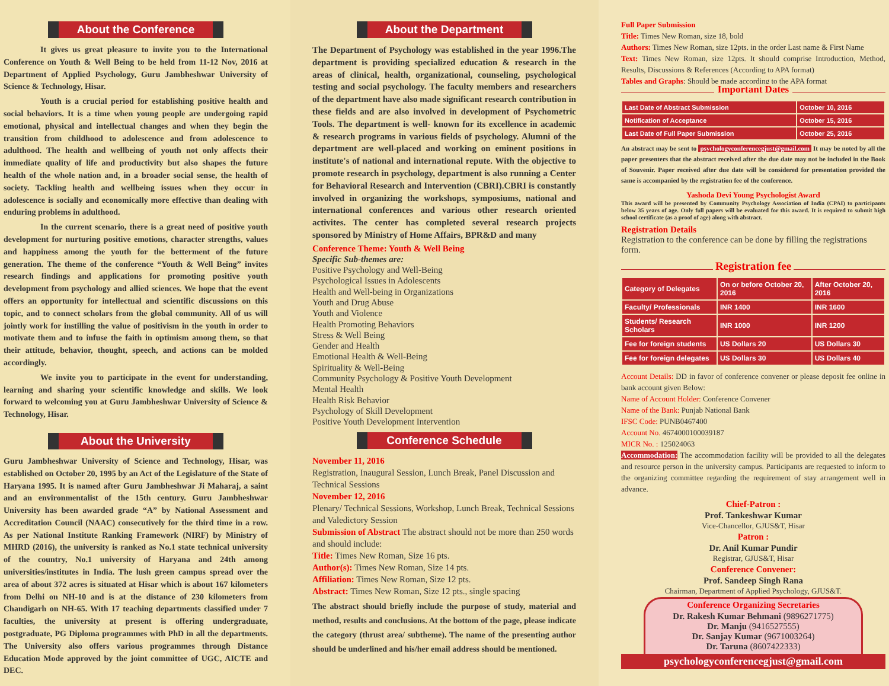About the Conference
It gives us great pleasure to invite you to the International Conference on Youth & Well Being to be held from 11-12 Nov, 2016 at Department of Applied Psychology, Guru Jambheshwar University of Science & Technology, Hisar.
Youth is a crucial period for establishing positive health and social behaviors. It is a time when young people are undergoing rapid emotional, physical and intellectual changes and when they begin the transition from childhood to adolescence and from adolescence to adulthood. The health and wellbeing of youth not only affects their immediate quality of life and productivity but also shapes the future health of the whole nation and, in a broader social sense, the health of society. Tackling health and wellbeing issues when they occur in adolescence is socially and economically more effective than dealing with enduring problems in adulthood.
In the current scenario, there is a great need of positive youth development for nurturing positive emotions, character strengths, values and happiness among the youth for the betterment of the future generation. The theme of the conference “Youth & Well Being” invites research findings and applications for promoting positive youth development from psychology and allied sciences. We hope that the event offers an opportunity for intellectual and scientific discussions on this topic, and to connect scholars from the global community. All of us will jointly work for instilling the value of positivism in the youth in order to motivate them and to infuse the faith in optimism among them, so that their attitude, behavior, thought, speech, and actions can be molded accordingly.
We invite you to participate in the event for understanding, learning and sharing your scientific knowledge and skills. We look forward to welcoming you at Guru Jambheshwar University of Science & Technology, Hisar.
About the University
Guru Jambheshwar University of Science and Technology, Hisar, was established on October 20, 1995 by an Act of the Legislature of the State of Haryana 1995. It is named after Guru Jambheshwar Ji Maharaj, a saint and an environmentalist of the 15th century. Guru Jambheshwar University has been awarded grade “A” by National Assessment and Accreditation Council (NAAC) consecutively for the third time in a row. As per National Institute Ranking Framework (NIRF) by Ministry of MHRD (2016), the university is ranked as No.1 state technical university of the country, No.1 university of Haryana and 24th among universities/institutes in India. The lush green campus spread over the area of about 372 acres is situated at Hisar which is about 167 kilometers from Delhi on NH-10 and is at the distance of 230 kilometers from Chandigarh on NH-65. With 17 teaching departments classified under 7 faculties, the university at present is offering undergraduate, postgraduate, PG Diploma programmes with PhD in all the departments. The University also offers various programmes through Distance Education Mode approved by the joint committee of UGC, AICTE and DEC.
About the Department
The Department of Psychology was established in the year 1996.The department is providing specialized education & research in the areas of clinical, health, organizational, counseling, psychological testing and social psychology. The faculty members and researchers of the department have also made significant research contribution in these fields and are also involved in development of Psychometric Tools. The department is well- known for its excellence in academic & research programs in various fields of psychology. Alumni of the department are well-placed and working on eminent positions in institute's of national and international repute. With the objective to promote research in psychology, department is also running a Center for Behavioral Research and Intervention (CBRI).CBRI is constantly involved in organizing the workshops, symposiums, national and international conferences and various other research oriented activites. The center has completed several research projects sponsored by Ministry of Home Affairs, BPR&D and many
Conference Theme: Youth & Well Being
Specific Sub-themes are:
Positive Psychology and Well-Being
Psychological Issues in Adolescents
Health and Well-being in Organizations
Youth and Drug Abuse
Youth and Violence
Health Promoting Behaviors
Stress & Well Being
Gender and Health
Emotional Health & Well-Being
Spirituality & Well-Being
Community Psychology & Positive Youth Development
Mental Health
Health Risk Behavior
Psychology of Skill Development
Positive Youth Development Intervention
Conference Schedule
November 11, 2016
Registration, Inaugural Session, Lunch Break, Panel Discussion and Technical Sessions
November 12, 2016
Plenary/ Technical Sessions, Workshop, Lunch Break, Technical Sessions and Valedictory Session
Submission of Abstract The abstract should not be more than 250 words and should include:
Title: Times New Roman, Size 16 pts.
Author(s): Times New Roman, Size 14 pts.
Affiliation: Times New Roman, Size 12 pts.
Abstract: Times New Roman, Size 12 pts., single spacing
The abstract should briefly include the purpose of study, material and method, results and conclusions. At the bottom of the page, please indicate the category (thrust area/ subtheme). The name of the presenting author should be underlined and his/her email address should be mentioned.
Full Paper Submission
Title: Times New Roman, size 18, bold
Authors: Times New Roman, size 12pts. in the order Last name & First Name
Text: Times New Roman, size 12pts. It should comprise Introduction, Method, Results, Discussions & References (According to APA format)
Tables and Graphs: Should be made according to the APA format
Important Dates
| Last Date of Abstract Submission | October 10, 2016 |
| Notification of Acceptance | October 15, 2016 |
| Last Date of Full Paper Submission | October 25, 2016 |
An abstract may be sent to psychologyconferencegjust@gmail.com It may be noted by all the paper presenters that the abstract received after the due date may not be included in the Book of Souvenir. Paper received after due date will be considered for presentation provided the same is accompanied by the registration fee of the conference.
Yashoda Devi Young Psychologist Award
This award will be presented by Community Psychology Association of India (CPAI) to participants below 35 years of age. Only full papers will be evaluated for this award. It is required to submit high school certificate (as a proof of age) along with abstract.
Registration Details
Registration to the conference can be done by filling the registrations form.
Registration fee
| Category of Delegates | On or before October 20, 2016 | After October 20, 2016 |
| --- | --- | --- |
| Faculty/ Professionals | INR 1400 | INR 1600 |
| Students/ Research Scholars | INR 1000 | INR 1200 |
| Fee for foreign students | US Dollars 20 | US Dollars 30 |
| Fee for foreign delegates | US Dollars 30 | US Dollars 40 |
Account Details: DD in favor of conference convener or please deposit fee online in bank account given Below:
Name of Account Holder: Conference Convener
Name of the Bank: Punjab National Bank
IFSC Code: PUNB0467400
Account No. 4674000100039187
MICR No. : 125024063
Accommodation: The accommodation facility will be provided to all the delegates and resource person in the university campus. Participants are requested to inform to the organizing committee regarding the requirement of stay arrangement well in advance.
Chief-Patron :
Prof. Tankeshwar Kumar
Vice-Chancellor, GJUS&T, Hisar
Patron :
Dr. Anil Kumar Pundir
Registrar, GJUS&T, Hisar
Conference Convener:
Prof. Sandeep Singh Rana
Chairman, Department of Applied Psychology, GJUS&T.
Conference Organizing Secretaries
Dr. Rakesh Kumar Behmani (9896271775)
Dr. Manju (9416527555)
Dr. Sanjay Kumar (9671003264)
Dr. Taruna (8607422333)
psychologyconferencegjust@gmail.com